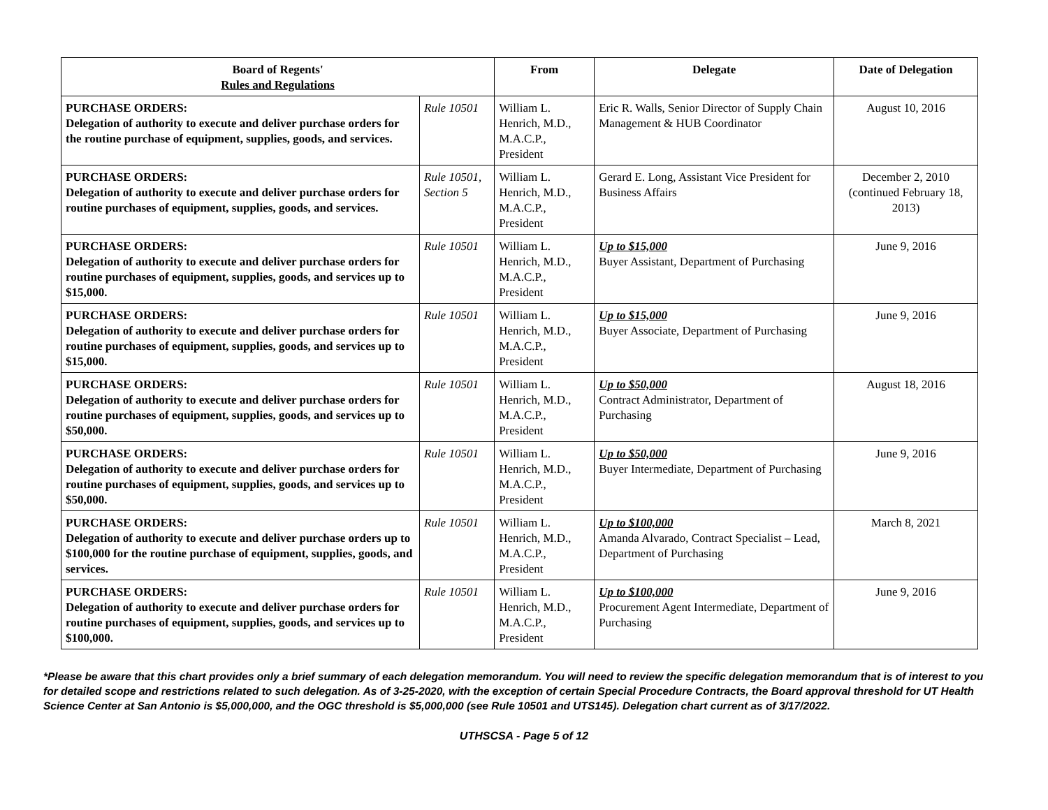| Board of Regents' Rules and Regulations | | From | Delegate | Date of Delegation |
| --- | --- | --- | --- | --- |
| PURCHASE ORDERS: Delegation of authority to execute and deliver purchase orders for the routine purchase of equipment, supplies, goods, and services. | Rule 10501 | William L. Henrich, M.D., M.A.C.P., President | Eric R. Walls, Senior Director of Supply Chain Management & HUB Coordinator | August 10, 2016 |
| PURCHASE ORDERS: Delegation of authority to execute and deliver purchase orders for routine purchases of equipment, supplies, goods, and services. | Rule 10501, Section 5 | William L. Henrich, M.D., M.A.C.P., President | Gerard E. Long, Assistant Vice President for Business Affairs | December 2, 2010 (continued February 18, 2013) |
| PURCHASE ORDERS: Delegation of authority to execute and deliver purchase orders for routine purchases of equipment, supplies, goods, and services up to $15,000. | Rule 10501 | William L. Henrich, M.D., M.A.C.P., President | Up to $15,000 Buyer Assistant, Department of Purchasing | June 9, 2016 |
| PURCHASE ORDERS: Delegation of authority to execute and deliver purchase orders for routine purchases of equipment, supplies, goods, and services up to $15,000. | Rule 10501 | William L. Henrich, M.D., M.A.C.P., President | Up to $15,000 Buyer Associate, Department of Purchasing | June 9, 2016 |
| PURCHASE ORDERS: Delegation of authority to execute and deliver purchase orders for routine purchases of equipment, supplies, goods, and services up to $50,000. | Rule 10501 | William L. Henrich, M.D., M.A.C.P., President | Up to $50,000 Contract Administrator, Department of Purchasing | August 18, 2016 |
| PURCHASE ORDERS: Delegation of authority to execute and deliver purchase orders for routine purchases of equipment, supplies, goods, and services up to $50,000. | Rule 10501 | William L. Henrich, M.D., M.A.C.P., President | Up to $50,000 Buyer Intermediate, Department of Purchasing | June 9, 2016 |
| PURCHASE ORDERS: Delegation of authority to execute and deliver purchase orders up to $100,000 for the routine purchase of equipment, supplies, goods, and services. | Rule 10501 | William L. Henrich, M.D., M.A.C.P., President | Up to $100,000 Amanda Alvarado, Contract Specialist – Lead, Department of Purchasing | March 8, 2021 |
| PURCHASE ORDERS: Delegation of authority to execute and deliver purchase orders for routine purchases of equipment, supplies, goods, and services up to $100,000. | Rule 10501 | William L. Henrich, M.D., M.A.C.P., President | Up to $100,000 Procurement Agent Intermediate, Department of Purchasing | June 9, 2016 |
*Please be aware that this chart provides only a brief summary of each delegation memorandum. You will need to review the specific delegation memorandum that is of interest to you for detailed scope and restrictions related to such delegation. As of 3-25-2020, with the exception of certain Special Procedure Contracts, the Board approval threshold for UT Health Science Center at San Antonio is $5,000,000, and the OGC threshold is $5,000,000 (see Rule 10501 and UTS145). Delegation chart current as of 3/17/2022.
UTHSCSA - Page 5 of 12